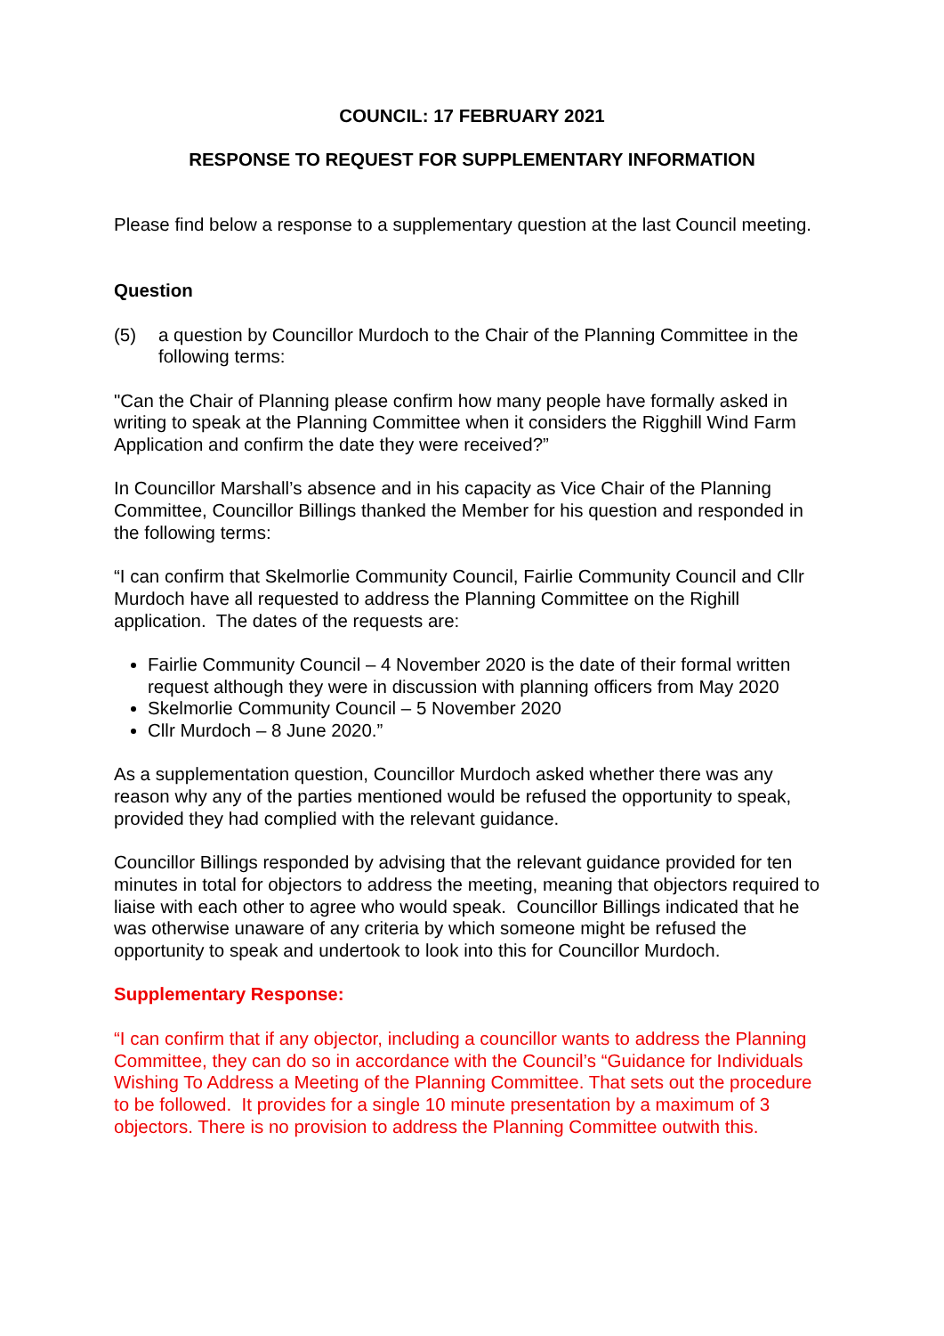COUNCIL: 17 FEBRUARY 2021
RESPONSE TO REQUEST FOR SUPPLEMENTARY INFORMATION
Please find below a response to a supplementary question at the last Council meeting.
Question
(5) a question by Councillor Murdoch to the Chair of the Planning Committee in the following terms:
"Can the Chair of Planning please confirm how many people have formally asked in writing to speak at the Planning Committee when it considers the Rigghill Wind Farm Application and confirm the date they were received?”
In Councillor Marshall’s absence and in his capacity as Vice Chair of the Planning Committee, Councillor Billings thanked the Member for his question and responded in the following terms:
“I can confirm that Skelmorlie Community Council, Fairlie Community Council and Cllr Murdoch have all requested to address the Planning Committee on the Righill application. The dates of the requests are:
Fairlie Community Council – 4 November 2020 is the date of their formal written request although they were in discussion with planning officers from May 2020
Skelmorlie Community Council – 5 November 2020
Cllr Murdoch – 8 June 2020.”
As a supplementation question, Councillor Murdoch asked whether there was any reason why any of the parties mentioned would be refused the opportunity to speak, provided they had complied with the relevant guidance.
Councillor Billings responded by advising that the relevant guidance provided for ten minutes in total for objectors to address the meeting, meaning that objectors required to liaise with each other to agree who would speak. Councillor Billings indicated that he was otherwise unaware of any criteria by which someone might be refused the opportunity to speak and undertook to look into this for Councillor Murdoch.
Supplementary Response:
“I can confirm that if any objector, including a councillor wants to address the Planning Committee, they can do so in accordance with the Council’s “Guidance for Individuals Wishing To Address a Meeting of the Planning Committee. That sets out the procedure to be followed. It provides for a single 10 minute presentation by a maximum of 3 objectors. There is no provision to address the Planning Committee outwith this.